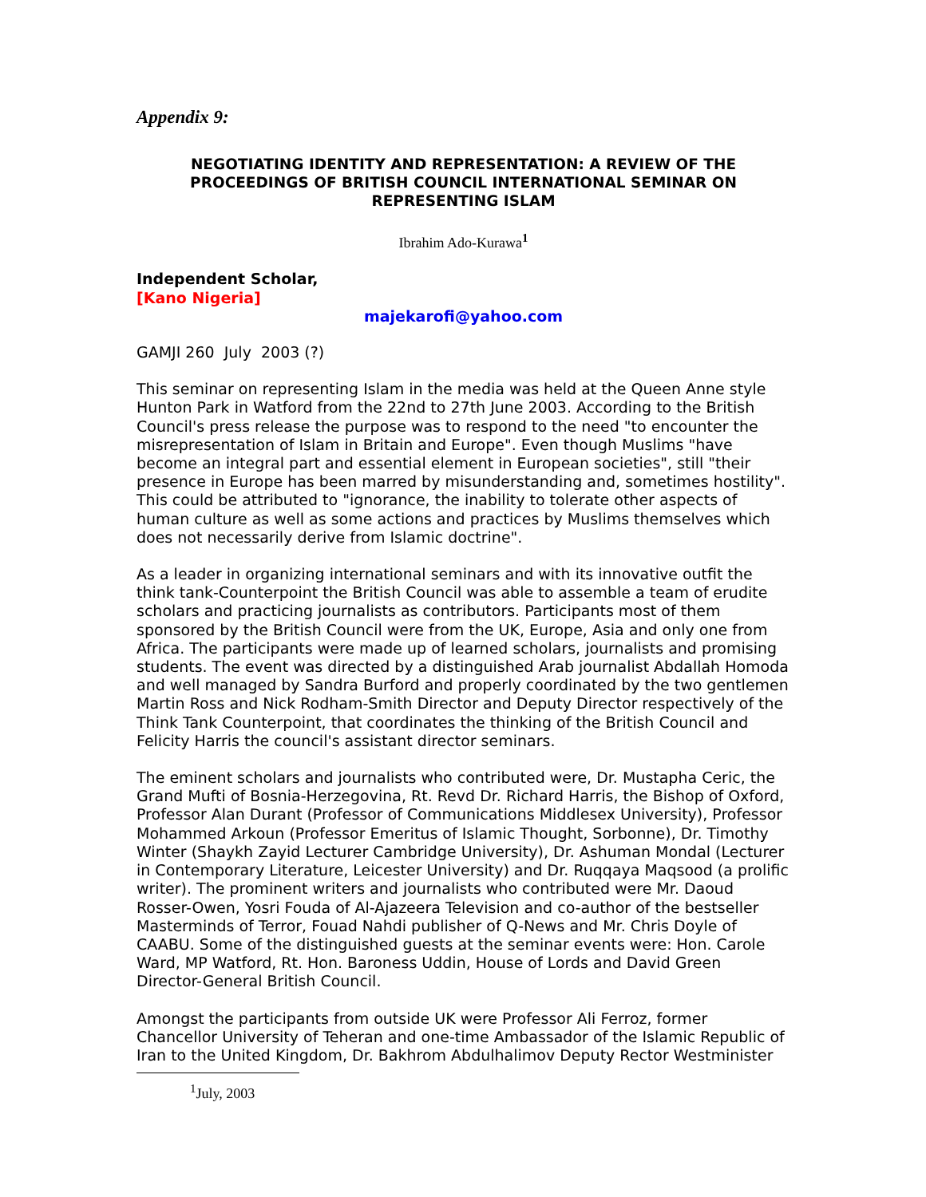Appendix 9:
NEGOTIATING IDENTITY AND REPRESENTATION: A REVIEW OF THE PROCEEDINGS OF BRITISH COUNCIL INTERNATIONAL SEMINAR ON REPRESENTING ISLAM
Ibrahim Ado-Kurawa<sup>1</sup>
Independent Scholar,
[Kano Nigeria]
majekarofi@yahoo.com
GAMJI 260 July 2003 (?)
This seminar on representing Islam in the media was held at the Queen Anne style Hunton Park in Watford from the 22nd to 27th June 2003. According to the British Council's press release the purpose was to respond to the need "to encounter the misrepresentation of Islam in Britain and Europe". Even though Muslims "have become an integral part and essential element in European societies", still "their presence in Europe has been marred by misunderstanding and, sometimes hostility". This could be attributed to "ignorance, the inability to tolerate other aspects of human culture as well as some actions and practices by Muslims themselves which does not necessarily derive from Islamic doctrine".
As a leader in organizing international seminars and with its innovative outfit the think tank-Counterpoint the British Council was able to assemble a team of erudite scholars and practicing journalists as contributors. Participants most of them sponsored by the British Council were from the UK, Europe, Asia and only one from Africa. The participants were made up of learned scholars, journalists and promising students. The event was directed by a distinguished Arab journalist Abdallah Homoda and well managed by Sandra Burford and properly coordinated by the two gentlemen Martin Ross and Nick Rodham-Smith Director and Deputy Director respectively of the Think Tank Counterpoint, that coordinates the thinking of the British Council and Felicity Harris the council's assistant director seminars.
The eminent scholars and journalists who contributed were, Dr. Mustapha Ceric, the Grand Mufti of Bosnia-Herzegovina, Rt. Revd Dr. Richard Harris, the Bishop of Oxford, Professor Alan Durant (Professor of Communications Middlesex University), Professor Mohammed Arkoun (Professor Emeritus of Islamic Thought, Sorbonne), Dr. Timothy Winter (Shaykh Zayid Lecturer Cambridge University), Dr. Ashuman Mondal (Lecturer in Contemporary Literature, Leicester University) and Dr. Ruqqaya Maqsood (a prolific writer). The prominent writers and journalists who contributed were Mr. Daoud Rosser-Owen, Yosri Fouda of Al-Ajazeera Television and co-author of the bestseller Masterminds of Terror, Fouad Nahdi publisher of Q-News and Mr. Chris Doyle of CAABU. Some of the distinguished guests at the seminar events were: Hon. Carole Ward, MP Watford, Rt. Hon. Baroness Uddin, House of Lords and David Green Director-General British Council.
Amongst the participants from outside UK were Professor Ali Ferroz, former Chancellor University of Teheran and one-time Ambassador of the Islamic Republic of Iran to the United Kingdom, Dr. Bakhrom Abdulhalimov Deputy Rector Westminister
<sup>1</sup> July, 2003